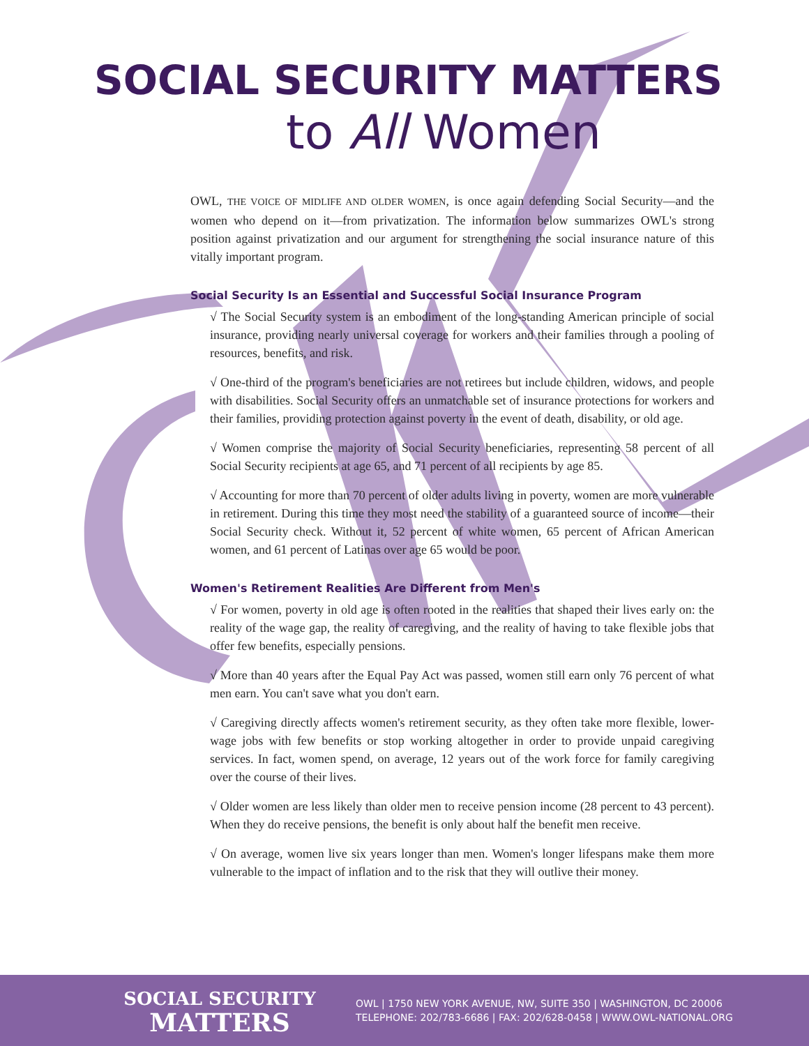SOCIAL SECURITY MATTERS
to All Women
OWL, THE VOICE OF MIDLIFE AND OLDER WOMEN, is once again defending Social Security—and the women who depend on it—from privatization. The information below summarizes OWL's strong position against privatization and our argument for strengthening the social insurance nature of this vitally important program.
Social Security Is an Essential and Successful Social Insurance Program
√ The Social Security system is an embodiment of the long-standing American principle of social insurance, providing nearly universal coverage for workers and their families through a pooling of resources, benefits, and risk.
√ One-third of the program's beneficiaries are not retirees but include children, widows, and people with disabilities. Social Security offers an unmatchable set of insurance protections for workers and their families, providing protection against poverty in the event of death, disability, or old age.
√ Women comprise the majority of Social Security beneficiaries, representing 58 percent of all Social Security recipients at age 65, and 71 percent of all recipients by age 85.
√ Accounting for more than 70 percent of older adults living in poverty, women are more vulnerable in retirement. During this time they most need the stability of a guaranteed source of income—their Social Security check. Without it, 52 percent of white women, 65 percent of African American women, and 61 percent of Latinas over age 65 would be poor.
Women's Retirement Realities Are Different from Men's
√ For women, poverty in old age is often rooted in the realities that shaped their lives early on: the reality of the wage gap, the reality of caregiving, and the reality of having to take flexible jobs that offer few benefits, especially pensions.
√ More than 40 years after the Equal Pay Act was passed, women still earn only 76 percent of what men earn. You can't save what you don't earn.
√ Caregiving directly affects women's retirement security, as they often take more flexible, lower-wage jobs with few benefits or stop working altogether in order to provide unpaid caregiving services. In fact, women spend, on average, 12 years out of the work force for family caregiving over the course of their lives.
√ Older women are less likely than older men to receive pension income (28 percent to 43 percent). When they do receive pensions, the benefit is only about half the benefit men receive.
√ On average, women live six years longer than men. Women's longer lifespans make them more vulnerable to the impact of inflation and to the risk that they will outlive their money.
SOCIAL SECURITY
MATTERS
OWL | 1750 NEW YORK AVENUE, NW, SUITE 350 | WASHINGTON, DC 20006
TELEPHONE: 202/783-6686 | FAX: 202/628-0458 | WWW.OWL-NATIONAL.ORG